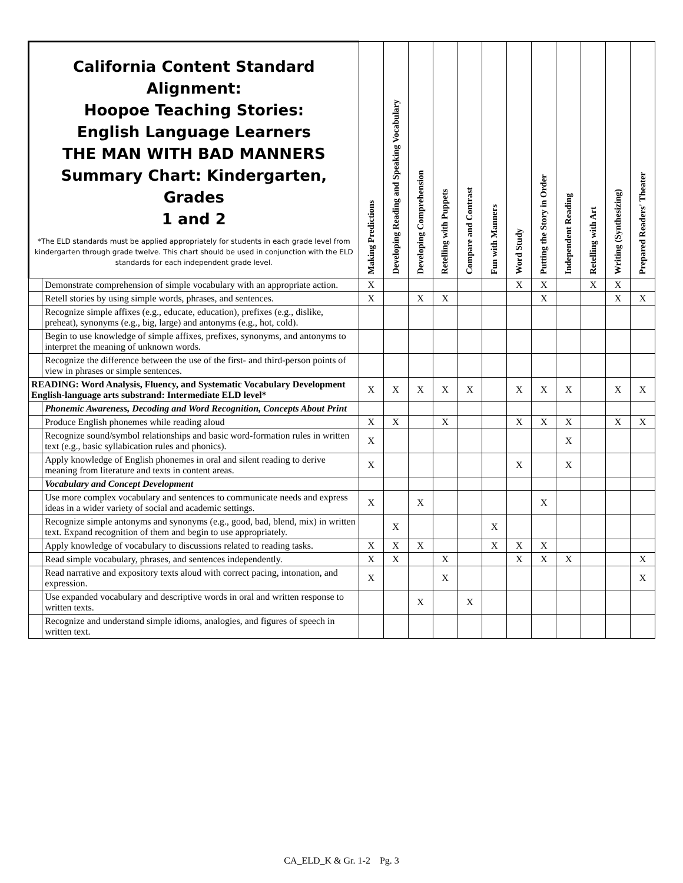| California Content Standard Alignment: Hoopoe Teaching Stories: English Language Learners THE MAN WITH BAD MANNERS Summary Chart: Kindergarten, Grades 1 and 2 *The ELD standards must be applied appropriately for students in each grade level from kindergarten through grade twelve. This chart should be used in conjunction with the ELD standards for each independent grade level. | | Making Predictions | Developing Reading and Speaking Vocabulary | Developing Comprehension | Retelling with Puppets | Compare and Contrast | Fun with Manners | Word Study | Putting the Story in Order | Independent Reading | Retelling with Art | Writing (Synthesizing) | Prepared Readers' Theater |
| --- | --- | --- | --- | --- | --- | --- | --- | --- | --- | --- | --- | --- | --- |
| | Demonstrate comprehension of simple vocabulary with an appropriate action. | X | | | | | | X | X | | X | X | |
| | Retell stories by using simple words, phrases, and sentences. | X | | X | X | | | | X | | | X | X |
| | Recognize simple affixes (e.g., educate, education), prefixes (e.g., dislike, preheat), synonyms (e.g., big, large) and antonyms (e.g., hot, cold). | | | | | | | | | | | | |
| | Begin to use knowledge of simple affixes, prefixes, synonyms, and antonyms to interpret the meaning of unknown words. | | | | | | | | | | | | |
| | Recognize the difference between the use of the first- and third-person points of view in phrases or simple sentences. | | | | | | | | | | | | |
| READING: Word Analysis, Fluency, and Systematic Vocabulary Development English-language arts substrand: Intermediate ELD level* | | X | X | X | X | X | | X | X | X | | X | X |
| | Phonemic Awareness, Decoding and Word Recognition, Concepts About Print | | | | | | | | | | | | |
| | Produce English phonemes while reading aloud | X | X | | X | | | X | X | X | | X | X |
| | Recognize sound/symbol relationships and basic word-formation rules in written text (e.g., basic syllabication rules and phonics). | X | | | | | | | | X | | | |
| | Apply knowledge of English phonemes in oral and silent reading to derive meaning from literature and texts in content areas. | X | | | | | | X | | X | | | |
| | Vocabulary and Concept Development | | | | | | | | | | | | |
| | Use more complex vocabulary and sentences to communicate needs and express ideas in a wider variety of social and academic settings. | X | | X | | | | | X | | | | |
| | Recognize simple antonyms and synonyms (e.g., good, bad, blend, mix) in written text. Expand recognition of them and begin to use appropriately. | | X | | | | X | | | | | | |
| | Apply knowledge of vocabulary to discussions related to reading tasks. | X | X | X | | | X | X | X | | | | |
| | Read simple vocabulary, phrases, and sentences independently. | X | X | | X | | | X | X | X | | | X |
| | Read narrative and expository texts aloud with correct pacing, intonation, and expression. | X | | | X | | | | | | | | X |
| | Use expanded vocabulary and descriptive words in oral and written response to written texts. | | | X | | X | | | | | | | |
| | Recognize and understand simple idioms, analogies, and figures of speech in written text. | | | | | | | | | | | | |
CA_ELD_K & Gr. 1-2 Pg. 3